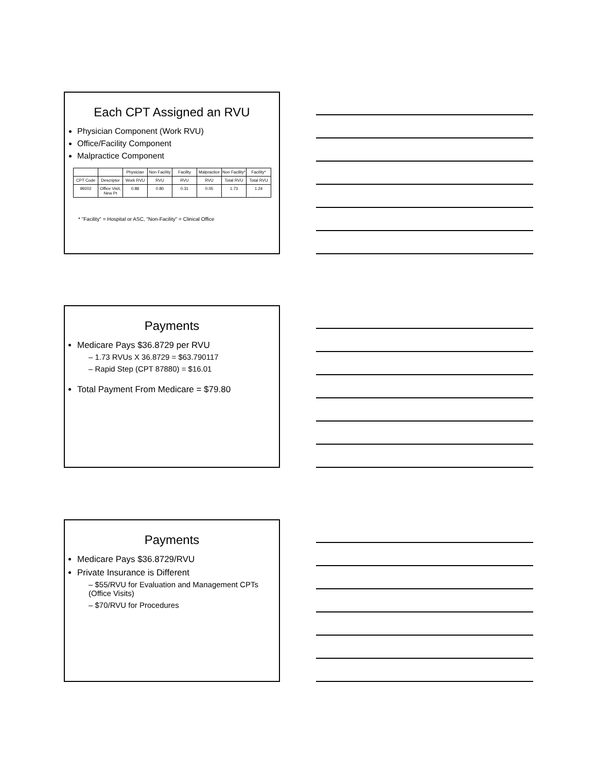Each CPT Assigned an RVU
Physician Component (Work RVU)
Office/Facility Component
Malpractice Component
| | | Physician | Non Facility | Facility | Malpractice | Non Facility* | Facility* |
| CPT Code | Descriptor | Work RVU | RVU | RVU | RVU | Total RVU | Total RVU |
| 99202 | Office Visit, New Pt | 0.88 | 0.80 | 0.31 | 0.05 | 1.73 | 1.24 |
* "Facility" = Hospital or ASC, "Non-Facility" = Clinical Office
Payments
Medicare Pays $36.8729 per RVU
– 1.73 RVUs X 36.8729 = $63.790117
– Rapid Step (CPT 87880) = $16.01
Total Payment From Medicare = $79.80
Payments
Medicare Pays $36.8729/RVU
Private Insurance is Different
– $55/RVU for Evaluation and Management CPTs (Office Visits)
– $70/RVU for Procedures